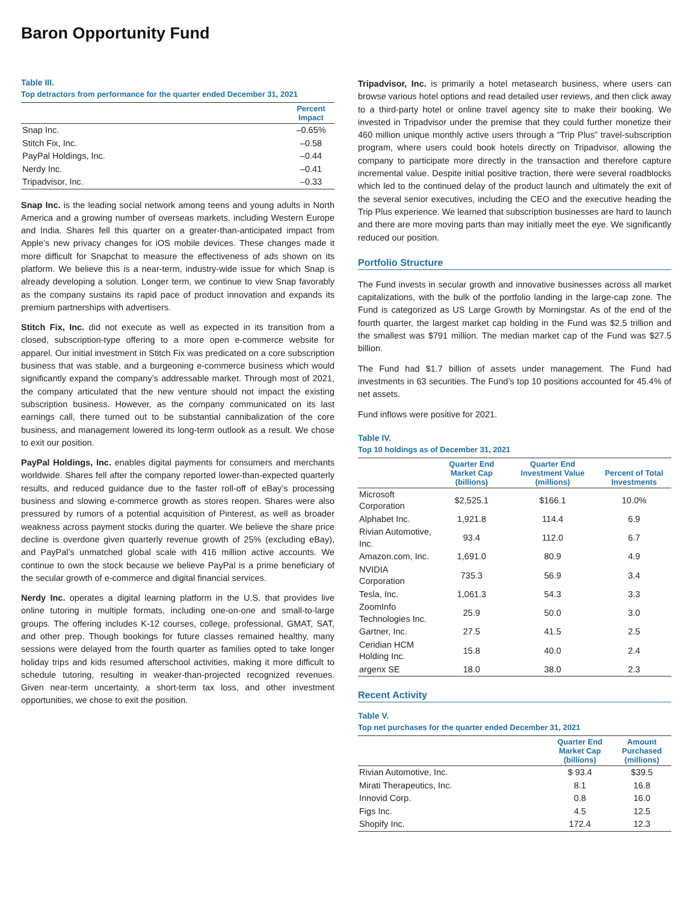Baron Opportunity Fund
Table III.
Top detractors from performance for the quarter ended December 31, 2021
| | Percent Impact |
| --- | --- |
| Snap Inc. | –0.65% |
| Stitch Fix, Inc. | –0.58 |
| PayPal Holdings, Inc. | –0.44 |
| Nerdy Inc. | –0.41 |
| Tripadvisor, Inc. | –0.33 |
Snap Inc. is the leading social network among teens and young adults in North America and a growing number of overseas markets, including Western Europe and India. Shares fell this quarter on a greater-than-anticipated impact from Apple’s new privacy changes for iOS mobile devices. These changes made it more difficult for Snapchat to measure the effectiveness of ads shown on its platform. We believe this is a near-term, industry-wide issue for which Snap is already developing a solution. Longer term, we continue to view Snap favorably as the company sustains its rapid pace of product innovation and expands its premium partnerships with advertisers.
Stitch Fix, Inc. did not execute as well as expected in its transition from a closed, subscription-type offering to a more open e-commerce website for apparel. Our initial investment in Stitch Fix was predicated on a core subscription business that was stable, and a burgeoning e-commerce business which would significantly expand the company’s addressable market. Through most of 2021, the company articulated that the new venture should not impact the existing subscription business. However, as the company communicated on its last earnings call, there turned out to be substantial cannibalization of the core business, and management lowered its long-term outlook as a result. We chose to exit our position.
PayPal Holdings, Inc. enables digital payments for consumers and merchants worldwide. Shares fell after the company reported lower-than-expected quarterly results, and reduced guidance due to the faster roll-off of eBay’s processing business and slowing e-commerce growth as stores reopen. Shares were also pressured by rumors of a potential acquisition of Pinterest, as well as broader weakness across payment stocks during the quarter. We believe the share price decline is overdone given quarterly revenue growth of 25% (excluding eBay), and PayPal’s unmatched global scale with 416 million active accounts. We continue to own the stock because we believe PayPal is a prime beneficiary of the secular growth of e-commerce and digital financial services.
Nerdy Inc. operates a digital learning platform in the U.S. that provides live online tutoring in multiple formats, including one-on-one and small-to-large groups. The offering includes K-12 courses, college, professional, GMAT, SAT, and other prep. Though bookings for future classes remained healthy, many sessions were delayed from the fourth quarter as families opted to take longer holiday trips and kids resumed afterschool activities, making it more difficult to schedule tutoring, resulting in weaker-than-projected recognized revenues. Given near-term uncertainty, a short-term tax loss, and other investment opportunities, we chose to exit the position.
Tripadvisor, Inc. is primarily a hotel metasearch business, where users can browse various hotel options and read detailed user reviews, and then click away to a third-party hotel or online travel agency site to make their booking. We invested in Tripadvisor under the premise that they could further monetize their 460 million unique monthly active users through a “Trip Plus” travel-subscription program, where users could book hotels directly on Tripadvisor, allowing the company to participate more directly in the transaction and therefore capture incremental value. Despite initial positive traction, there were several roadblocks which led to the continued delay of the product launch and ultimately the exit of the several senior executives, including the CEO and the executive heading the Trip Plus experience. We learned that subscription businesses are hard to launch and there are more moving parts than may initially meet the eye. We significantly reduced our position.
Portfolio Structure
The Fund invests in secular growth and innovative businesses across all market capitalizations, with the bulk of the portfolio landing in the large-cap zone. The Fund is categorized as US Large Growth by Morningstar. As of the end of the fourth quarter, the largest market cap holding in the Fund was $2.5 trillion and the smallest was $791 million. The median market cap of the Fund was $27.5 billion.
The Fund had $1.7 billion of assets under management. The Fund had investments in 63 securities. The Fund’s top 10 positions accounted for 45.4% of net assets.
Fund inflows were positive for 2021.
Table IV.
Top 10 holdings as of December 31, 2021
| | Quarter End Market Cap (billions) | Quarter End Investment Value (millions) | Percent of Total Investments |
| --- | --- | --- | --- |
| Microsoft Corporation | $2,525.1 | $166.1 | 10.0% |
| Alphabet Inc. | 1,921.8 | 114.4 | 6.9 |
| Rivian Automotive, Inc. | 93.4 | 112.0 | 6.7 |
| Amazon.com, Inc. | 1,691.0 | 80.9 | 4.9 |
| NVIDIA Corporation | 735.3 | 56.9 | 3.4 |
| Tesla, Inc. | 1,061.3 | 54.3 | 3.3 |
| ZoomInfo Technologies Inc. | 25.9 | 50.0 | 3.0 |
| Gartner, Inc. | 27.5 | 41.5 | 2.5 |
| Ceridian HCM Holding Inc. | 15.8 | 40.0 | 2.4 |
| argenx SE | 18.0 | 38.0 | 2.3 |
Recent Activity
Table V.
Top net purchases for the quarter ended December 31, 2021
| | Quarter End Market Cap (billions) | Amount Purchased (millions) |
| --- | --- | --- |
| Rivian Automotive, Inc. | $ 93.4 | $39.5 |
| Mirati Therapeutics, Inc. | 8.1 | 16.8 |
| Innovid Corp. | 0.8 | 16.0 |
| Figs Inc. | 4.5 | 12.5 |
| Shopify Inc. | 172.4 | 12.3 |